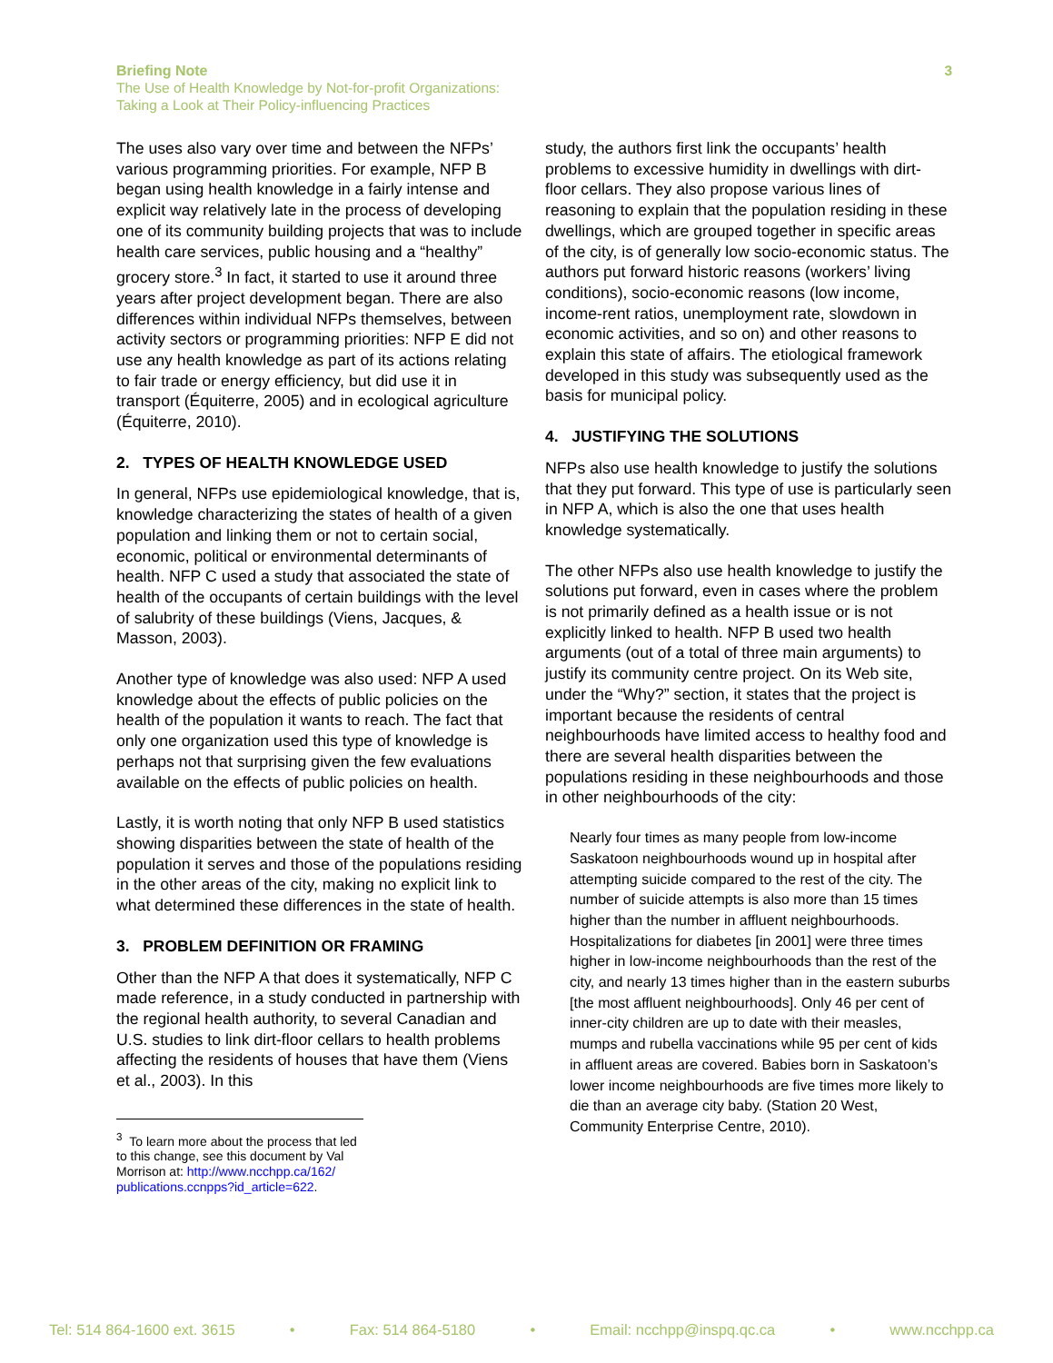Briefing Note 3
The Use of Health Knowledge by Not-for-profit Organizations:
Taking a Look at Their Policy-influencing Practices
The uses also vary over time and between the NFPs’ various programming priorities. For example, NFP B began using health knowledge in a fairly intense and explicit way relatively late in the process of developing one of its community building projects that was to include health care services, public housing and a “healthy” grocery store.<sup>3</sup> In fact, it started to use it around three years after project development began. There are also differences within individual NFPs themselves, between activity sectors or programming priorities: NFP E did not use any health knowledge as part of its actions relating to fair trade or energy efficiency, but did use it in transport (Équiterre, 2005) and in ecological agriculture (Équiterre, 2010).
2. TYPES OF HEALTH KNOWLEDGE USED
In general, NFPs use epidemiological knowledge, that is, knowledge characterizing the states of health of a given population and linking them or not to certain social, economic, political or environmental determinants of health. NFP C used a study that associated the state of health of the occupants of certain buildings with the level of salubrity of these buildings (Viens, Jacques, & Masson, 2003).
Another type of knowledge was also used: NFP A used knowledge about the effects of public policies on the health of the population it wants to reach. The fact that only one organization used this type of knowledge is perhaps not that surprising given the few evaluations available on the effects of public policies on health.
Lastly, it is worth noting that only NFP B used statistics showing disparities between the state of health of the population it serves and those of the populations residing in the other areas of the city, making no explicit link to what determined these differences in the state of health.
3. PROBLEM DEFINITION OR FRAMING
Other than the NFP A that does it systematically, NFP C made reference, in a study conducted in partnership with the regional health authority, to several Canadian and U.S. studies to link dirt-floor cellars to health problems affecting the residents of houses that have them (Viens et al., 2003). In this
<sup>3</sup> To learn more about the process that led to this change, see this document by Val Morrison at: http://www.ncchpp.ca/162/ publications.ccnpps?id_article=622.
study, the authors first link the occupants’ health problems to excessive humidity in dwellings with dirt-floor cellars. They also propose various lines of reasoning to explain that the population residing in these dwellings, which are grouped together in specific areas of the city, is of generally low socio-economic status. The authors put forward historic reasons (workers’ living conditions), socio-economic reasons (low income, income-rent ratios, unemployment rate, slowdown in economic activities, and so on) and other reasons to explain this state of affairs. The etiological framework developed in this study was subsequently used as the basis for municipal policy.
4. JUSTIFYING THE SOLUTIONS
NFPs also use health knowledge to justify the solutions that they put forward. This type of use is particularly seen in NFP A, which is also the one that uses health knowledge systematically.
The other NFPs also use health knowledge to justify the solutions put forward, even in cases where the problem is not primarily defined as a health issue or is not explicitly linked to health. NFP B used two health arguments (out of a total of three main arguments) to justify its community centre project. On its Web site, under the “Why?” section, it states that the project is important because the residents of central neighbourhoods have limited access to healthy food and there are several health disparities between the populations residing in these neighbourhoods and those in other neighbourhoods of the city:
Nearly four times as many people from low-income Saskatoon neighbourhoods wound up in hospital after attempting suicide compared to the rest of the city. The number of suicide attempts is also more than 15 times higher than the number in affluent neighbourhoods. Hospitalizations for diabetes [in 2001] were three times higher in low-income neighbourhoods than the rest of the city, and nearly 13 times higher than in the eastern suburbs [the most affluent neighbourhoods]. Only 46 per cent of inner-city children are up to date with their measles, mumps and rubella vaccinations while 95 per cent of kids in affluent areas are covered. Babies born in Saskatoon’s lower income neighbourhoods are five times more likely to die than an average city baby. (Station 20 West, Community Enterprise Centre, 2010).
Tel: 514 864-1600 ext. 3615 • Fax: 514 864-5180 • Email: ncchpp@inspq.qc.ca • www.ncchpp.ca